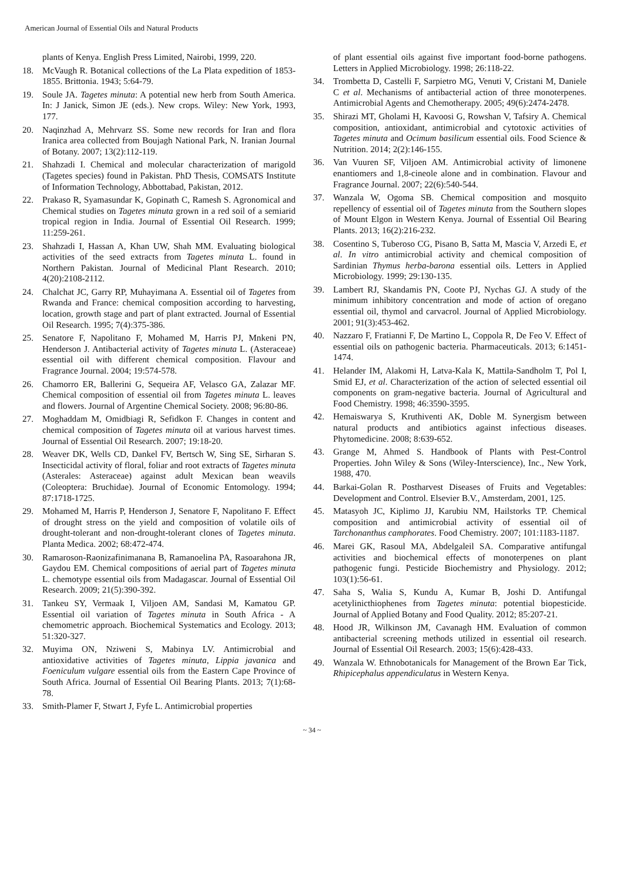American Journal of Essential Oils and Natural Products
plants of Kenya. English Press Limited, Nairobi, 1999, 220.
18. McVaugh R. Botanical collections of the La Plata expedition of 1853-1855. Brittonia. 1943; 5:64-79.
19. Soule JA. Tagetes minuta: A potential new herb from South America. In: J Janick, Simon JE (eds.). New crops. Wiley: New York, 1993, 177.
20. Naqinzhad A, Mehrvarz SS. Some new records for Iran and flora Iranica area collected from Boujagh National Park, N. Iranian Journal of Botany. 2007; 13(2):112-119.
21. Shahzadi I. Chemical and molecular characterization of marigold (Tagetes species) found in Pakistan. PhD Thesis, COMSATS Institute of Information Technology, Abbottabad, Pakistan, 2012.
22. Prakaso R, Syamasundar K, Gopinath C, Ramesh S. Agronomical and Chemical studies on Tagetes minuta grown in a red soil of a semiarid tropical region in India. Journal of Essential Oil Research. 1999; 11:259-261.
23. Shahzadi I, Hassan A, Khan UW, Shah MM. Evaluating biological activities of the seed extracts from Tagetes minuta L. found in Northern Pakistan. Journal of Medicinal Plant Research. 2010; 4(20):2108-2112.
24. Chalchat JC, Garry RP, Muhayimana A. Essential oil of Tagetes from Rwanda and France: chemical composition according to harvesting, location, growth stage and part of plant extracted. Journal of Essential Oil Research. 1995; 7(4):375-386.
25. Senatore F, Napolitano F, Mohamed M, Harris PJ, Mnkeni PN, Henderson J. Antibacterial activity of Tagetes minuta L. (Asteraceae) essential oil with different chemical composition. Flavour and Fragrance Journal. 2004; 19:574-578.
26. Chamorro ER, Ballerini G, Sequeira AF, Velasco GA, Zalazar MF. Chemical composition of essential oil from Tagetes minuta L. leaves and flowers. Journal of Argentine Chemical Society. 2008; 96:80-86.
27. Moghaddam M, Omidbiagi R, Sefidkon F. Changes in content and chemical composition of Tagetes minuta oil at various harvest times. Journal of Essential Oil Research. 2007; 19:18-20.
28. Weaver DK, Wells CD, Dankel FV, Bertsch W, Sing SE, Sirharan S. Insecticidal activity of floral, foliar and root extracts of Tagetes minuta (Asterales: Asteraceae) against adult Mexican bean weavils (Coleoptera: Bruchidae). Journal of Economic Entomology. 1994; 87:1718-1725.
29. Mohamed M, Harris P, Henderson J, Senatore F, Napolitano F. Effect of drought stress on the yield and composition of volatile oils of drought-tolerant and non-drought-tolerant clones of Tagetes minuta. Planta Medica. 2002; 68:472-474.
30. Ramaroson-Raonizafinimanana B, Ramanoelina PA, Rasoarahona JR, Gaydou EM. Chemical compositions of aerial part of Tagetes minuta L. chemotype essential oils from Madagascar. Journal of Essential Oil Research. 2009; 21(5):390-392.
31. Tankeu SY, Vermaak I, Viljoen AM, Sandasi M, Kamatou GP. Essential oil variation of Tagetes minuta in South Africa - A chemometric approach. Biochemical Systematics and Ecology. 2013; 51:320-327.
32. Muyima ON, Nziweni S, Mabinya LV. Antimicrobial and antioxidative activities of Tagetes minuta, Lippia javanica and Foeniculum vulgare essential oils from the Eastern Cape Province of South Africa. Journal of Essential Oil Bearing Plants. 2013; 7(1):68-78.
33. Smith-Plamer F, Stwart J, Fyfe L. Antimicrobial properties
of plant essential oils against five important food-borne pathogens. Letters in Applied Microbiology. 1998; 26:118-22.
34. Trombetta D, Castelli F, Sarpietro MG, Venuti V, Cristani M, Daniele C et al. Mechanisms of antibacterial action of three monoterpenes. Antimicrobial Agents and Chemotherapy. 2005; 49(6):2474-2478.
35. Shirazi MT, Gholami H, Kavoosi G, Rowshan V, Tafsiry A. Chemical composition, antioxidant, antimicrobial and cytotoxic activities of Tagetes minuta and Ocimum basilicum essential oils. Food Science & Nutrition. 2014; 2(2):146-155.
36. Van Vuuren SF, Viljoen AM. Antimicrobial activity of limonene enantiomers and 1,8-cineole alone and in combination. Flavour and Fragrance Journal. 2007; 22(6):540-544.
37. Wanzala W, Ogoma SB. Chemical composition and mosquito repellency of essential oil of Tagetes minuta from the Southern slopes of Mount Elgon in Western Kenya. Journal of Essential Oil Bearing Plants. 2013; 16(2):216-232.
38. Cosentino S, Tuberoso CG, Pisano B, Satta M, Mascia V, Arzedi E, et al. In vitro antimicrobial activity and chemical composition of Sardinian Thymus herba-barona essential oils. Letters in Applied Microbiology. 1999; 29:130-135.
39. Lambert RJ, Skandamis PN, Coote PJ, Nychas GJ. A study of the minimum inhibitory concentration and mode of action of oregano essential oil, thymol and carvacrol. Journal of Applied Microbiology. 2001; 91(3):453-462.
40. Nazzaro F, Fratianni F, De Martino L, Coppola R, De Feo V. Effect of essential oils on pathogenic bacteria. Pharmaceuticals. 2013; 6:1451-1474.
41. Helander IM, Alakomi H, Latva-Kala K, Mattila-Sandholm T, Pol I, Smid EJ, et al. Characterization of the action of selected essential oil components on gram-negative bacteria. Journal of Agricultural and Food Chemistry. 1998; 46:3590-3595.
42. Hemaiswarya S, Kruthiventi AK, Doble M. Synergism between natural products and antibiotics against infectious diseases. Phytomedicine. 2008; 8:639-652.
43. Grange M, Ahmed S. Handbook of Plants with Pest-Control Properties. John Wiley & Sons (Wiley-Interscience), Inc., New York, 1988, 470.
44. Barkai-Golan R. Postharvest Diseases of Fruits and Vegetables: Development and Control. Elsevier B.V., Amsterdam, 2001, 125.
45. Matasyoh JC, Kiplimo JJ, Karubiu NM, Hailstorks TP. Chemical composition and antimicrobial activity of essential oil of Tarchonanthus camphorates. Food Chemistry. 2007; 101:1183-1187.
46. Marei GK, Rasoul MA, Abdelgaleil SA. Comparative antifungal activities and biochemical effects of monoterpenes on plant pathogenic fungi. Pesticide Biochemistry and Physiology. 2012; 103(1):56-61.
47. Saha S, Walia S, Kundu A, Kumar B, Joshi D. Antifungal acetylinicthiophenes from Tagetes minuta: potential biopesticide. Journal of Applied Botany and Food Quality. 2012; 85:207-21.
48. Hood JR, Wilkinson JM, Cavanagh HM. Evaluation of common antibacterial screening methods utilized in essential oil research. Journal of Essential Oil Research. 2003; 15(6):428-433.
49. Wanzala W. Ethnobotanicals for Management of the Brown Ear Tick, Rhipicephalus appendiculatus in Western Kenya.
~ 34 ~